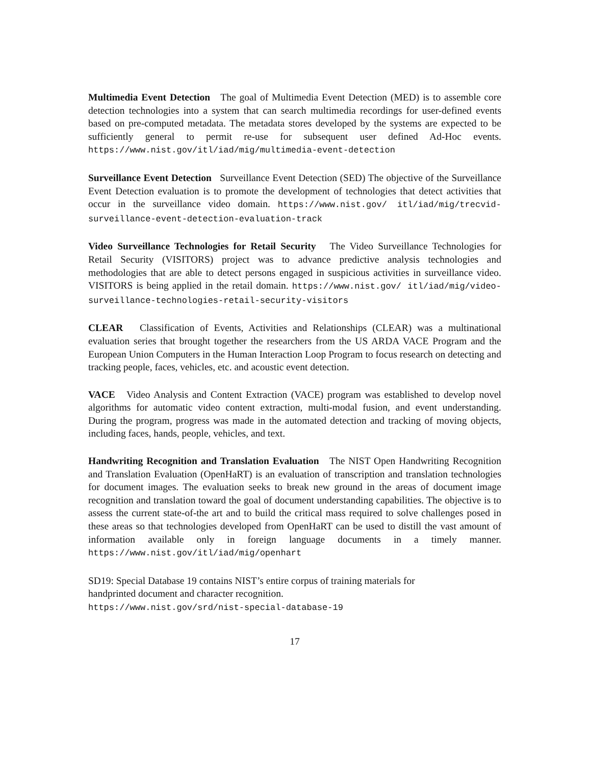Multimedia Event Detection The goal of Multimedia Event Detection (MED) is to assemble core detection technologies into a system that can search multimedia recordings for user-defined events based on pre-computed metadata. The metadata stores developed by the systems are expected to be sufficiently general to permit re-use for subsequent user defined Ad-Hoc events. https://www.nist.gov/itl/iad/mig/multimedia-event-detection
Surveillance Event Detection Surveillance Event Detection (SED) The objective of the Surveillance Event Detection evaluation is to promote the development of technologies that detect activities that occur in the surveillance video domain. https://www.nist.gov/ itl/iad/mig/trecvid-surveillance-event-detection-evaluation-track
Video Surveillance Technologies for Retail Security The Video Surveillance Technologies for Retail Security (VISITORS) project was to advance predictive analysis technologies and methodologies that are able to detect persons engaged in suspicious activities in surveillance video. VISITORS is being applied in the retail domain. https://www.nist.gov/ itl/iad/mig/video-surveillance-technologies-retail-security-visitors
CLEAR Classification of Events, Activities and Relationships (CLEAR) was a multinational evaluation series that brought together the researchers from the US ARDA VACE Program and the European Union Computers in the Human Interaction Loop Program to focus research on detecting and tracking people, faces, vehicles, etc. and acoustic event detection.
VACE Video Analysis and Content Extraction (VACE) program was established to develop novel algorithms for automatic video content extraction, multi-modal fusion, and event understanding. During the program, progress was made in the automated detection and tracking of moving objects, including faces, hands, people, vehicles, and text.
Handwriting Recognition and Translation Evaluation The NIST Open Handwriting Recognition and Translation Evaluation (OpenHaRT) is an evaluation of transcription and translation technologies for document images. The evaluation seeks to break new ground in the areas of document image recognition and translation toward the goal of document understanding capabilities. The objective is to assess the current state-of-the art and to build the critical mass required to solve challenges posed in these areas so that technologies developed from OpenHaRT can be used to distill the vast amount of information available only in foreign language documents in a timely manner. https://www.nist.gov/itl/iad/mig/openhart
SD19: Special Database 19 contains NIST’s entire corpus of training materials for
handprinted document and character recognition.
https://www.nist.gov/srd/nist-special-database-19
17